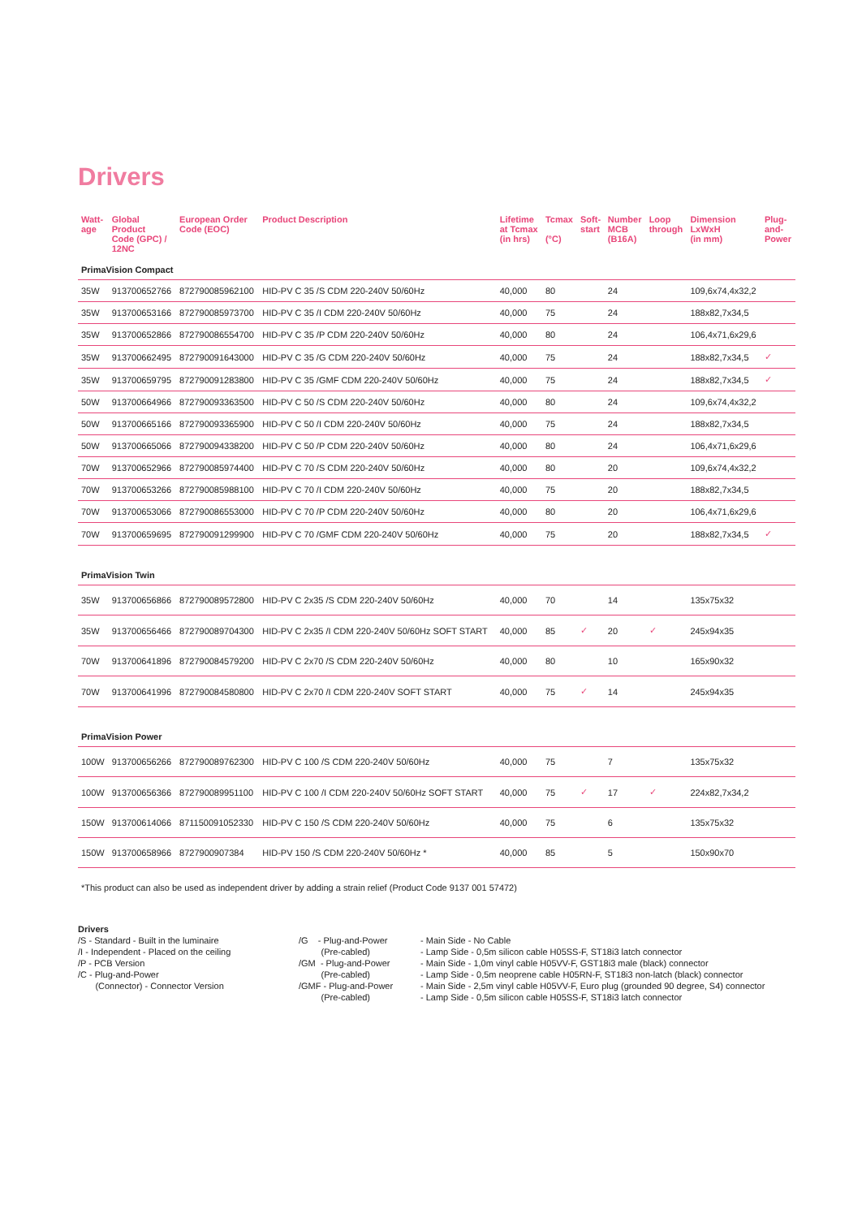Drivers
| Watt- age | Global Product Code (GPC) / 12NC | European Order Code (EOC) | Product Description | Lifetime at Tcmax (in hrs) | Tcmax (°C) | Soft- start | Number MCB (B16A) | Loop through | Dimension LxWxH (in mm) | Plug- and- Power |
| --- | --- | --- | --- | --- | --- | --- | --- | --- | --- | --- |
| PrimaVision Compact | | | | | | | | | | |
| 35W | 913700652766 | 872790085962100 | HID-PV C 35 /S CDM 220-240V 50/60Hz | 40,000 | 80 | | 24 | | 109,6x74,4x32,2 | |
| 35W | 913700653166 | 872790085973700 | HID-PV C 35 /I CDM 220-240V 50/60Hz | 40,000 | 75 | | 24 | | 188x82,7x34,5 | |
| 35W | 913700652866 | 872790086554700 | HID-PV C 35 /P CDM 220-240V 50/60Hz | 40,000 | 80 | | 24 | | 106,4x71,6x29,6 | |
| 35W | 913700662495 | 872790091643000 | HID-PV C 35 /G CDM 220-240V 50/60Hz | 40,000 | 75 | | 24 | | 188x82,7x34,5 | ✓ |
| 35W | 913700659795 | 872790091283800 | HID-PV C 35 /GMF CDM 220-240V 50/60Hz | 40,000 | 75 | | 24 | | 188x82,7x34,5 | ✓ |
| 50W | 913700664966 | 872790093363500 | HID-PV C 50 /S CDM 220-240V 50/60Hz | 40,000 | 80 | | 24 | | 109,6x74,4x32,2 | |
| 50W | 913700665166 | 872790093365900 | HID-PV C 50 /I CDM 220-240V 50/60Hz | 40,000 | 75 | | 24 | | 188x82,7x34,5 | |
| 50W | 913700665066 | 872790094338200 | HID-PV C 50 /P CDM 220-240V 50/60Hz | 40,000 | 80 | | 24 | | 106,4x71,6x29,6 | |
| 70W | 913700652966 | 872790085974400 | HID-PV C 70 /S CDM 220-240V 50/60Hz | 40,000 | 80 | | 20 | | 109,6x74,4x32,2 | |
| 70W | 913700653266 | 872790085988100 | HID-PV C 70 /I CDM 220-240V 50/60Hz | 40,000 | 75 | | 20 | | 188x82,7x34,5 | |
| 70W | 913700653066 | 872790086553000 | HID-PV C 70 /P CDM 220-240V 50/60Hz | 40,000 | 80 | | 20 | | 106,4x71,6x29,6 | |
| 70W | 913700659695 | 872790091299900 | HID-PV C 70 /GMF CDM 220-240V 50/60Hz | 40,000 | 75 | | 20 | | 188x82,7x34,5 | ✓ |
| PrimaVision Twin | | | | | | | | | | |
| 35W | 913700656866 | 872790089572800 | HID-PV C 2x35 /S CDM 220-240V 50/60Hz | 40,000 | 70 | | 14 | | 135x75x32 | |
| 35W | 913700656466 | 872790089704300 | HID-PV C 2x35 /I CDM 220-240V 50/60Hz SOFT START | 40,000 | 85 | ✓ | 20 | ✓ | 245x94x35 | |
| 70W | 913700641896 | 872790084579200 | HID-PV C 2x70 /S CDM 220-240V 50/60Hz | 40,000 | 80 | | 10 | | 165x90x32 | |
| 70W | 913700641996 | 872790084580800 | HID-PV C 2x70 /I CDM 220-240V SOFT START | 40,000 | 75 | ✓ | 14 | | 245x94x35 | |
| PrimaVision Power | | | | | | | | | | |
| 100W | 913700656266 | 872790089762300 | HID-PV C 100 /S CDM 220-240V 50/60Hz | 40,000 | 75 | | 7 | | 135x75x32 | |
| 100W | 913700656366 | 872790089951100 | HID-PV C 100 /I CDM 220-240V 50/60Hz SOFT START | 40,000 | 75 | ✓ | 17 | ✓ | 224x82,7x34,2 | |
| 150W | 913700614066 | 871150091052330 | HID-PV C 150 /S CDM 220-240V 50/60Hz | 40,000 | 75 | | 6 | | 135x75x32 | |
| 150W | 913700658966 | 8727900907384 | HID-PV 150 /S CDM 220-240V 50/60Hz * | 40,000 | 85 | | 5 | | 150x90x70 | |
*This product can also be used as independent driver by adding a strain relief (Product Code 9137 001 57472)
Drivers
/S - Standard - Built in the luminaire
/I - Independent - Placed on the ceiling
/P - PCB Version
/C - Plug-and-Power
(Connector) - Connector Version
/G - Plug-and-Power
(Pre-cabled)
/GM - Plug-and-Power
(Pre-cabled)
/GMF - Plug-and-Power
(Pre-cabled)
- Main Side - No Cable
- Lamp Side - 0,5m silicon cable H05SS-F, ST18i3 latch connector
- Main Side - 1,0m vinyl cable H05VV-F, GST18i3 male (black) connector
- Lamp Side - 0,5m neoprene cable H05RN-F, ST18i3 non-latch (black) connector
- Main Side - 2,5m vinyl cable H05VV-F, Euro plug (grounded 90 degree, S4) connector
- Lamp Side - 0,5m silicon cable H05SS-F, ST18i3 latch connector